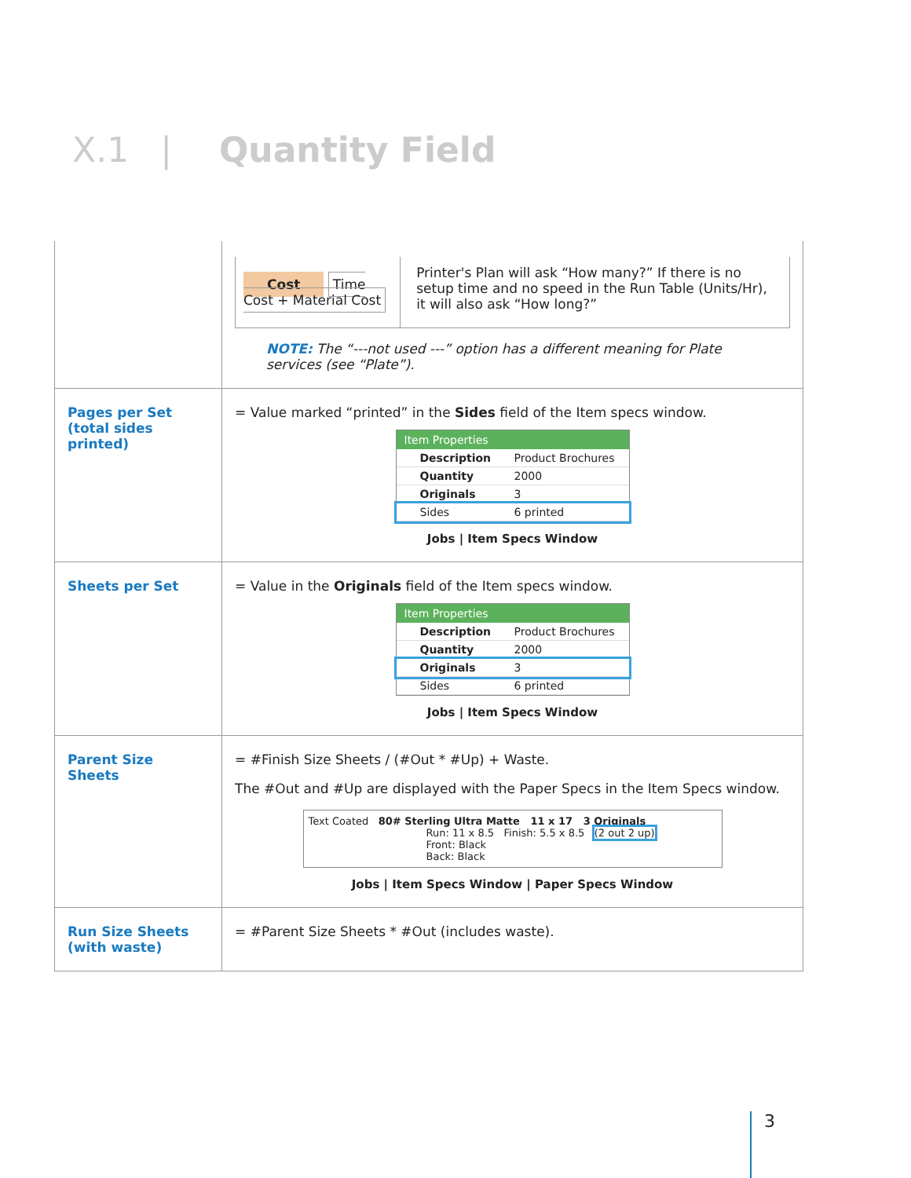X.1 | Quantity Field
| | / Cost Time Cost + Material Cost / Printer's Plan will ask “How many?” If there is no setup time and no speed in the Run Table (Units/Hr), it will also ask “How long?” / NOTE: The “---not used ---” option has a different meaning for Plate services (see “Plate”). |
| Pages per Set (total sides printed) | = Value marked “printed” in the Sides field of the Item specs window. Item Properties Description Product Brochures Quantity 2000 Originals 3 Sides 6 printed Jobs / Item Specs Window |
| Sheets per Set | = Value in the Originals field of the Item specs window. Item Properties Description Product Brochures Quantity 2000 Originals 3 Sides 6 printed Jobs / Item Specs Window |
| Parent Size Sheets | = #Finish Size Sheets / (#Out * #Up) + Waste. The #Out and #Up are displayed with the Paper Specs in the Item Specs window. Text Coated 80# Sterling Ultra Matte 11 x 17 3 Originals Run: 11 x 8.5 Finish: 5.5 x 8.5 (2 out 2 up) Front: Black Back: Black Jobs / Item Specs Window / Paper Specs Window |
| Run Size Sheets (with waste) | = #Parent Size Sheets * #Out (includes waste). |
3